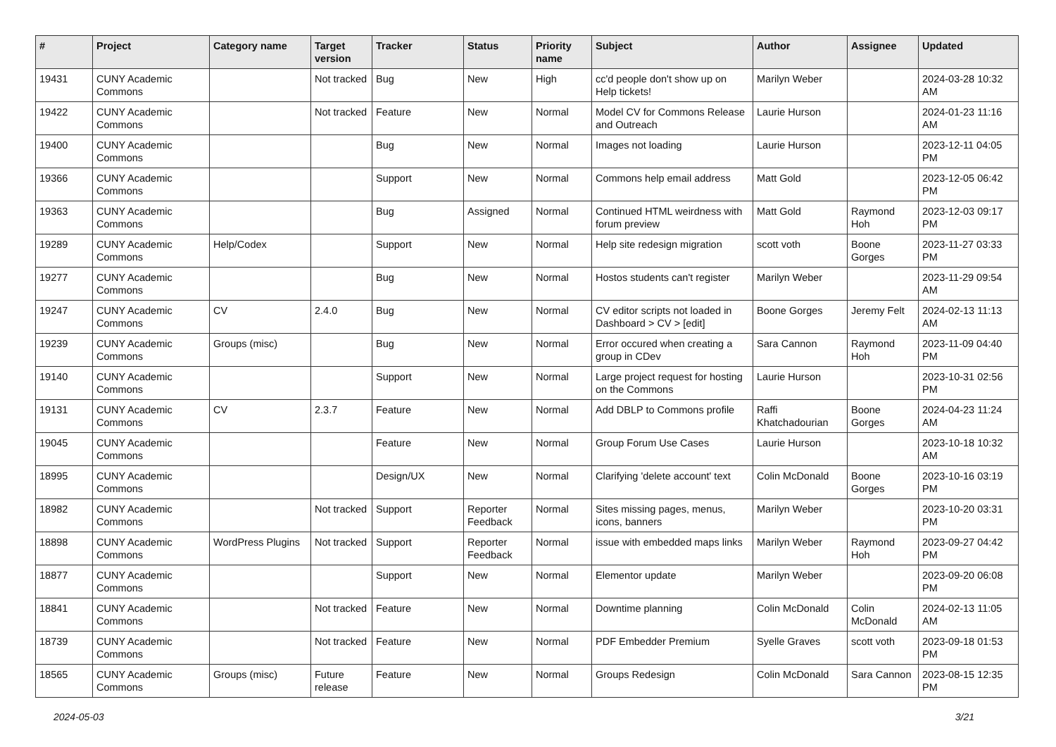| # | Project | Category name | Target version | Tracker | Status | Priority name | Subject | Author | Assignee | Updated |
| --- | --- | --- | --- | --- | --- | --- | --- | --- | --- | --- |
| 19431 | CUNY Academic Commons | | Not tracked | Bug | New | High | cc'd people don't show up on Help tickets! | Marilyn Weber | | 2024-03-28 10:32 AM |
| 19422 | CUNY Academic Commons | | Not tracked | Feature | New | Normal | Model CV for Commons Release and Outreach | Laurie Hurson | | 2024-01-23 11:16 AM |
| 19400 | CUNY Academic Commons | | | Bug | New | Normal | Images not loading | Laurie Hurson | | 2023-12-11 04:05 PM |
| 19366 | CUNY Academic Commons | | | Support | New | Normal | Commons help email address | Matt Gold | | 2023-12-05 06:42 PM |
| 19363 | CUNY Academic Commons | | | Bug | Assigned | Normal | Continued HTML weirdness with forum preview | Matt Gold | Raymond Hoh | 2023-12-03 09:17 PM |
| 19289 | CUNY Academic Commons | Help/Codex | | Support | New | Normal | Help site redesign migration | scott voth | Boone Gorges | 2023-11-27 03:33 PM |
| 19277 | CUNY Academic Commons | | | Bug | New | Normal | Hostos students can't register | Marilyn Weber | | 2023-11-29 09:54 AM |
| 19247 | CUNY Academic Commons | CV | 2.4.0 | Bug | New | Normal | CV editor scripts not loaded in Dashboard > CV > [edit] | Boone Gorges | Jeremy Felt | 2024-02-13 11:13 AM |
| 19239 | CUNY Academic Commons | Groups (misc) | | Bug | New | Normal | Error occured when creating a group in CDev | Sara Cannon | Raymond Hoh | 2023-11-09 04:40 PM |
| 19140 | CUNY Academic Commons | | | Support | New | Normal | Large project request for hosting on the Commons | Laurie Hurson | | 2023-10-31 02:56 PM |
| 19131 | CUNY Academic Commons | CV | 2.3.7 | Feature | New | Normal | Add DBLP to Commons profile | Raffi Khatchadourian | Boone Gorges | 2024-04-23 11:24 AM |
| 19045 | CUNY Academic Commons | | | Feature | New | Normal | Group Forum Use Cases | Laurie Hurson | | 2023-10-18 10:32 AM |
| 18995 | CUNY Academic Commons | | | Design/UX | New | Normal | Clarifying 'delete account' text | Colin McDonald | Boone Gorges | 2023-10-16 03:19 PM |
| 18982 | CUNY Academic Commons | | Not tracked | Support | Reporter Feedback | Normal | Sites missing pages, menus, icons, banners | Marilyn Weber | | 2023-10-20 03:31 PM |
| 18898 | CUNY Academic Commons | WordPress Plugins | Not tracked | Support | Reporter Feedback | Normal | issue with embedded maps links | Marilyn Weber | Raymond Hoh | 2023-09-27 04:42 PM |
| 18877 | CUNY Academic Commons | | | Support | New | Normal | Elementor update | Marilyn Weber | | 2023-09-20 06:08 PM |
| 18841 | CUNY Academic Commons | | Not tracked | Feature | New | Normal | Downtime planning | Colin McDonald | Colin McDonald | 2024-02-13 11:05 AM |
| 18739 | CUNY Academic Commons | | Not tracked | Feature | New | Normal | PDF Embedder Premium | Syelle Graves | scott voth | 2023-09-18 01:53 PM |
| 18565 | CUNY Academic Commons | Groups (misc) | Future release | Feature | New | Normal | Groups Redesign | Colin McDonald | Sara Cannon | 2023-08-15 12:35 PM |
2024-05-03 3/21